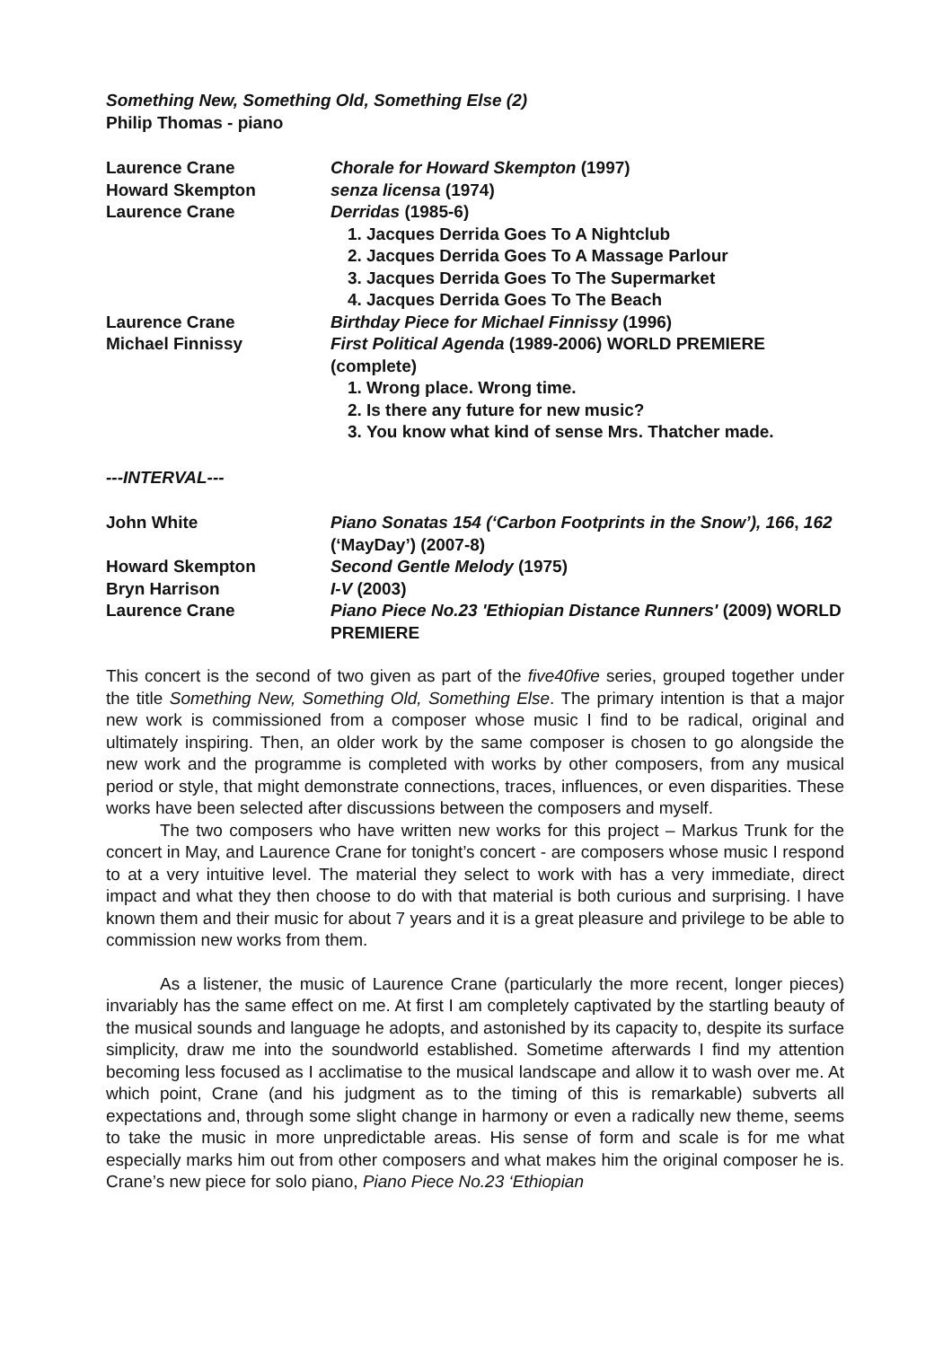Something New, Something Old, Something Else (2)
Philip Thomas - piano
| Laurence Crane | Chorale for Howard Skempton (1997) |
| Howard Skempton | senza licensa (1974) |
| Laurence Crane | Derridas (1985-6) 1. Jacques Derrida Goes To A Nightclub 2. Jacques Derrida Goes To A Massage Parlour 3. Jacques Derrida Goes To The Supermarket 4. Jacques Derrida Goes To The Beach |
| Laurence Crane | Birthday Piece for Michael Finnissy (1996) |
| Michael Finnissy | First Political Agenda (1989-2006) WORLD PREMIERE (complete) 1. Wrong place. Wrong time. 2. Is there any future for new music? 3. You know what kind of sense Mrs. Thatcher made. |
---INTERVAL---
| John White | Piano Sonatas 154 (‘Carbon Footprints in the Snow’), 166 , 162 (‘MayDay’) (2007-8) |
| Howard Skempton | Second Gentle Melody (1975) |
| Bryn Harrison | I-V (2003) |
| Laurence Crane | Piano Piece No.23 'Ethiopian Distance Runners' (2009) WORLD PREMIERE |
This concert is the second of two given as part of the five40five series, grouped together under the title Something New, Something Old, Something Else. The primary intention is that a major new work is commissioned from a composer whose music I find to be radical, original and ultimately inspiring. Then, an older work by the same composer is chosen to go alongside the new work and the programme is completed with works by other composers, from any musical period or style, that might demonstrate connections, traces, influences, or even disparities. These works have been selected after discussions between the composers and myself.
The two composers who have written new works for this project – Markus Trunk for the concert in May, and Laurence Crane for tonight’s concert - are composers whose music I respond to at a very intuitive level. The material they select to work with has a very immediate, direct impact and what they then choose to do with that material is both curious and surprising. I have known them and their music for about 7 years and it is a great pleasure and privilege to be able to commission new works from them.
As a listener, the music of Laurence Crane (particularly the more recent, longer pieces) invariably has the same effect on me. At first I am completely captivated by the startling beauty of the musical sounds and language he adopts, and astonished by its capacity to, despite its surface simplicity, draw me into the soundworld established. Sometime afterwards I find my attention becoming less focused as I acclimatise to the musical landscape and allow it to wash over me. At which point, Crane (and his judgment as to the timing of this is remarkable) subverts all expectations and, through some slight change in harmony or even a radically new theme, seems to take the music in more unpredictable areas. His sense of form and scale is for me what especially marks him out from other composers and what makes him the original composer he is. Crane’s new piece for solo piano, Piano Piece No.23 ‘Ethiopian